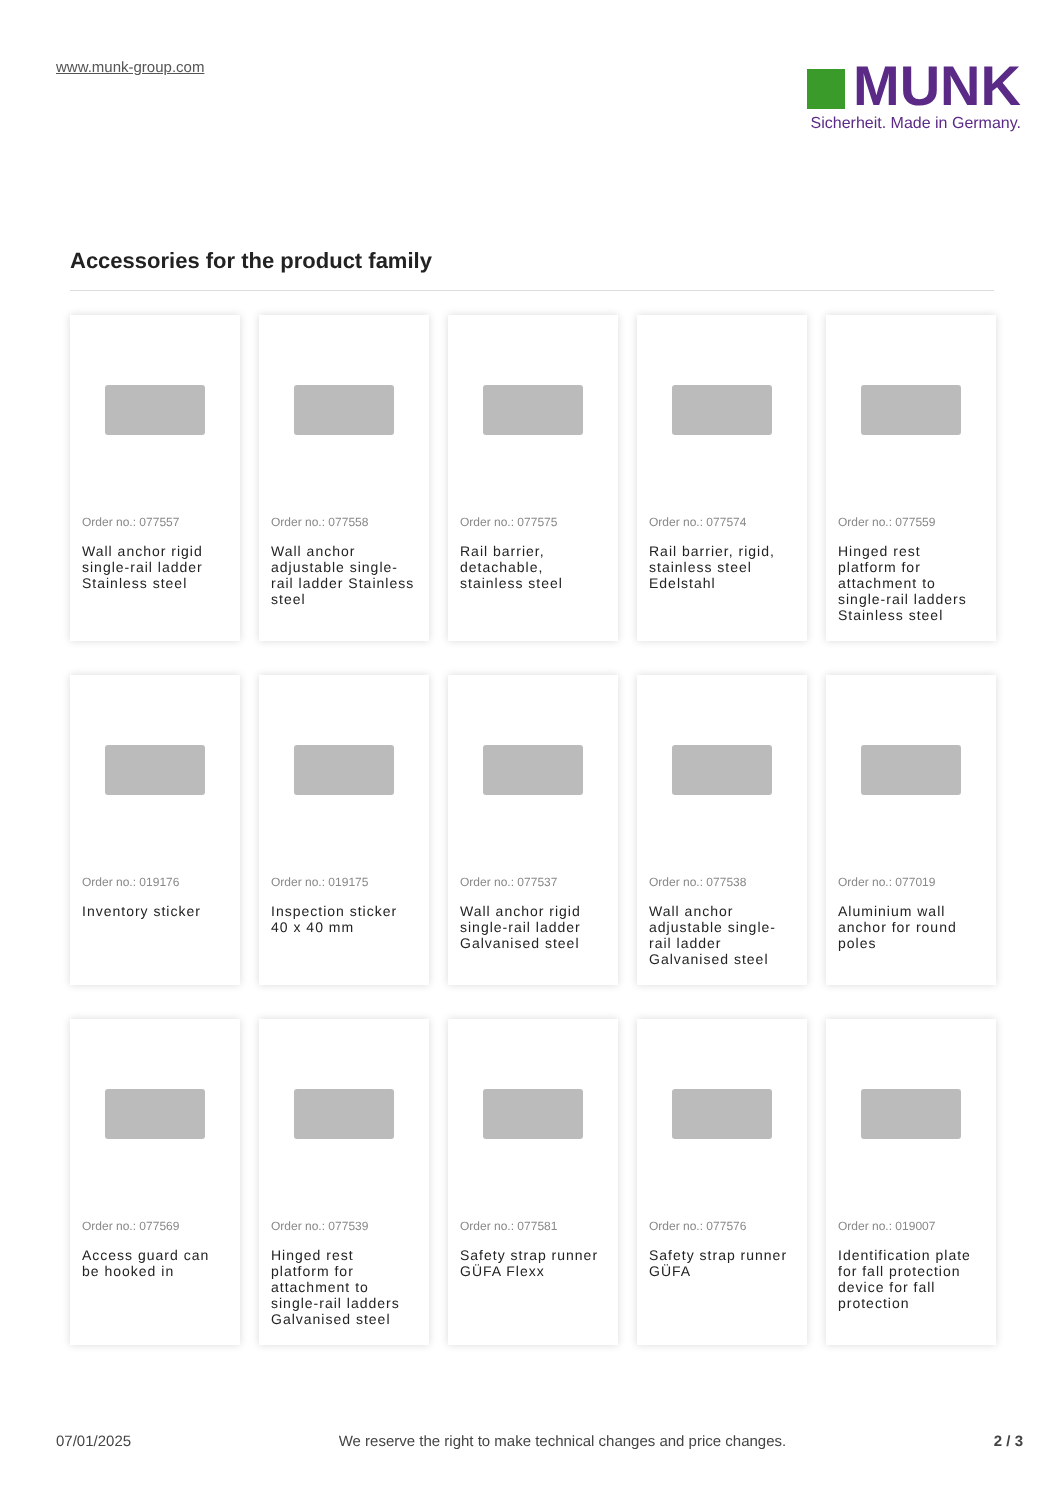www.munk-group.com
MUNK
Sicherheit. Made in Germany.
Accessories for the product family
Order no.: 077557
Wall anchor rigid single-rail ladder Stainless steel
Order no.: 077558
Wall anchor adjustable single-rail ladder Stainless steel
Order no.: 077575
Rail barrier, detachable, stainless steel
Order no.: 077574
Rail barrier, rigid, stainless steel Edelstahl
Order no.: 077559
Hinged rest platform for attachment to single-rail ladders Stainless steel
Order no.: 019176
Inventory sticker
Order no.: 019175
Inspection sticker 40 x 40 mm
Order no.: 077537
Wall anchor rigid single-rail ladder Galvanised steel
Order no.: 077538
Wall anchor adjustable single-rail ladder Galvanised steel
Order no.: 077019
Aluminium wall anchor for round poles
Order no.: 077569
Access guard can be hooked in
Order no.: 077539
Hinged rest platform for attachment to single-rail ladders Galvanised steel
Order no.: 077581
Safety strap runner GÜFA Flexx
Order no.: 077576
Safety strap runner GÜFA
Order no.: 019007
Identification plate for fall protection device for fall protection
07/01/2025 We reserve the right to make technical changes and price changes. 2 / 3